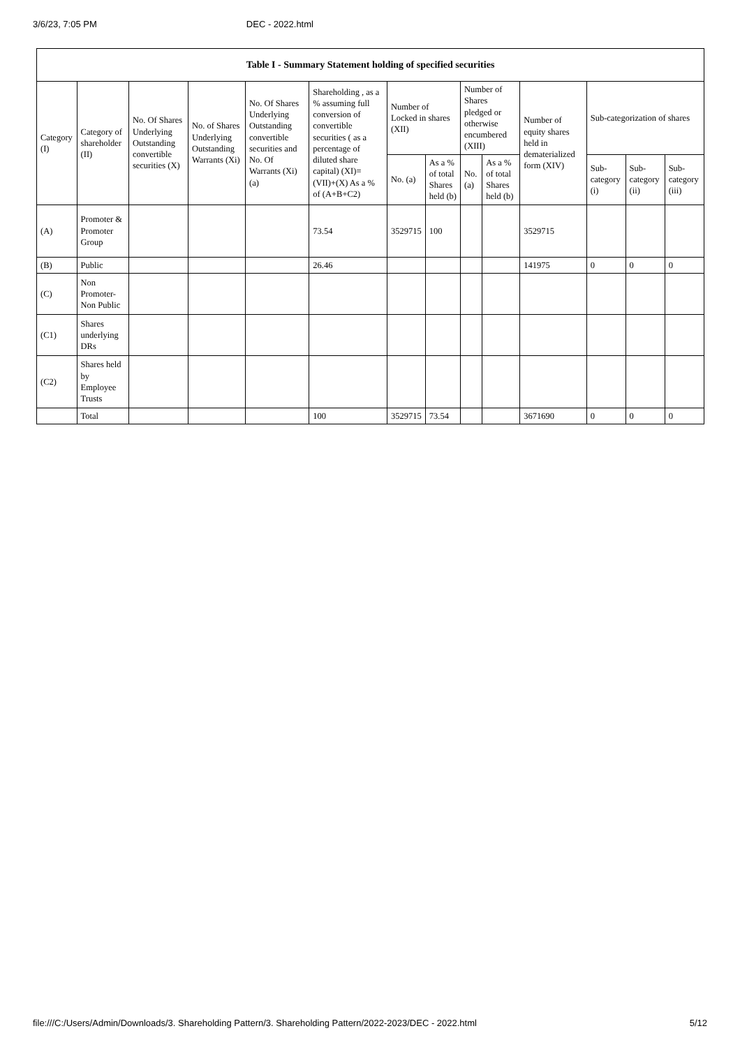3/6/23, 7:05 PM DEC - 2022.html
| Table I - Summary Statement holding of specified securities | | | | | | | | | | | | | |
| --- | --- | --- | --- | --- | --- | --- | --- | --- | --- | --- | --- | --- | --- |
| Category (I) | Category of shareholder (II) | No. Of Shares Underlying Outstanding convertible securities (X) | No. of Shares Underlying Outstanding Warrants (Xi) | No. Of Shares Underlying Outstanding convertible securities and No. Of Warrants (Xi) (a) | Shareholding , as a % assuming full conversion of convertible securities ( as a percentage of diluted share capital) (XI)= (VII)+(X) As a % of (A+B+C2) | Number of Locked in shares (XII) | | Number of Shares pledged or otherwise encumbered (XIII) | | Number of equity shares held in dematerialized form (XIV) | Sub-categorization of shares | | |
| | | | | | | No. (a) | As a % of total Shares held (b) | No. (a) | As a % of total Shares held (b) | | Sub-category (i) | Sub-category (ii) | Sub-category (iii) |
| (A) | Promoter & Promoter Group | | | | 73.54 | 3529715 | 100 | | | 3529715 | | | |
| (B) | Public | | | | 26.46 | | | | | 141975 | 0 | 0 | 0 |
| (C) | Non Promoter- Non Public | | | | | | | | | | | | |
| (C1) | Shares underlying DRs | | | | | | | | | | | | |
| (C2) | Shares held by Employee Trusts | | | | | | | | | | | | |
| | Total | | | | 100 | 3529715 | 73.54 | | | 3671690 | 0 | 0 | 0 |
file:///C:/Users/Admin/Downloads/3. Shareholding Pattern/3. Shareholding Pattern/2022-2023/DEC - 2022.html 5/12